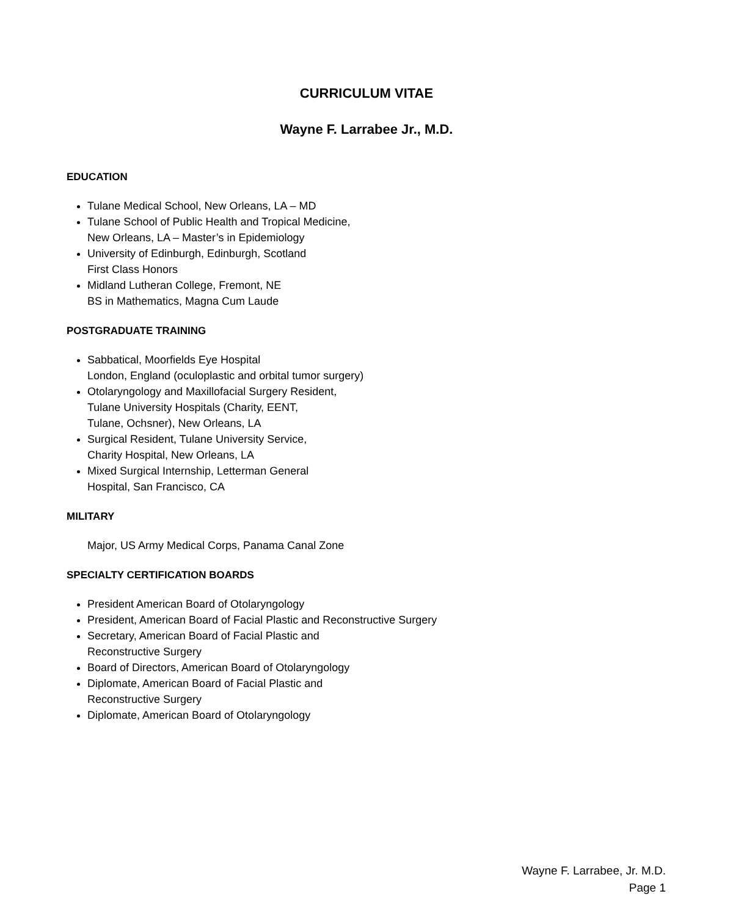CURRICULUM VITAE
Wayne F. Larrabee Jr., M.D.
EDUCATION
Tulane Medical School, New Orleans, LA – MD
Tulane School of Public Health and Tropical Medicine,
New Orleans, LA – Master’s in Epidemiology
University of Edinburgh, Edinburgh, Scotland
First Class Honors
Midland Lutheran College, Fremont, NE
BS in Mathematics, Magna Cum Laude
POSTGRADUATE TRAINING
Sabbatical, Moorfields Eye Hospital
London, England (oculoplastic and orbital tumor surgery)
Otolaryngology and Maxillofacial Surgery Resident,
Tulane University Hospitals (Charity, EENT,
Tulane, Ochsner), New Orleans, LA
Surgical Resident, Tulane University Service,
Charity Hospital, New Orleans, LA
Mixed Surgical Internship, Letterman General
Hospital, San Francisco, CA
MILITARY
Major, US Army Medical Corps, Panama Canal Zone
SPECIALTY CERTIFICATION BOARDS
President American Board of Otolaryngology
President, American Board of Facial Plastic and Reconstructive Surgery
Secretary, American Board of Facial Plastic and
Reconstructive Surgery
Board of Directors, American Board of Otolaryngology
Diplomate, American Board of Facial Plastic and
Reconstructive Surgery
Diplomate, American Board of Otolaryngology
Wayne F. Larrabee, Jr. M.D.
Page 1